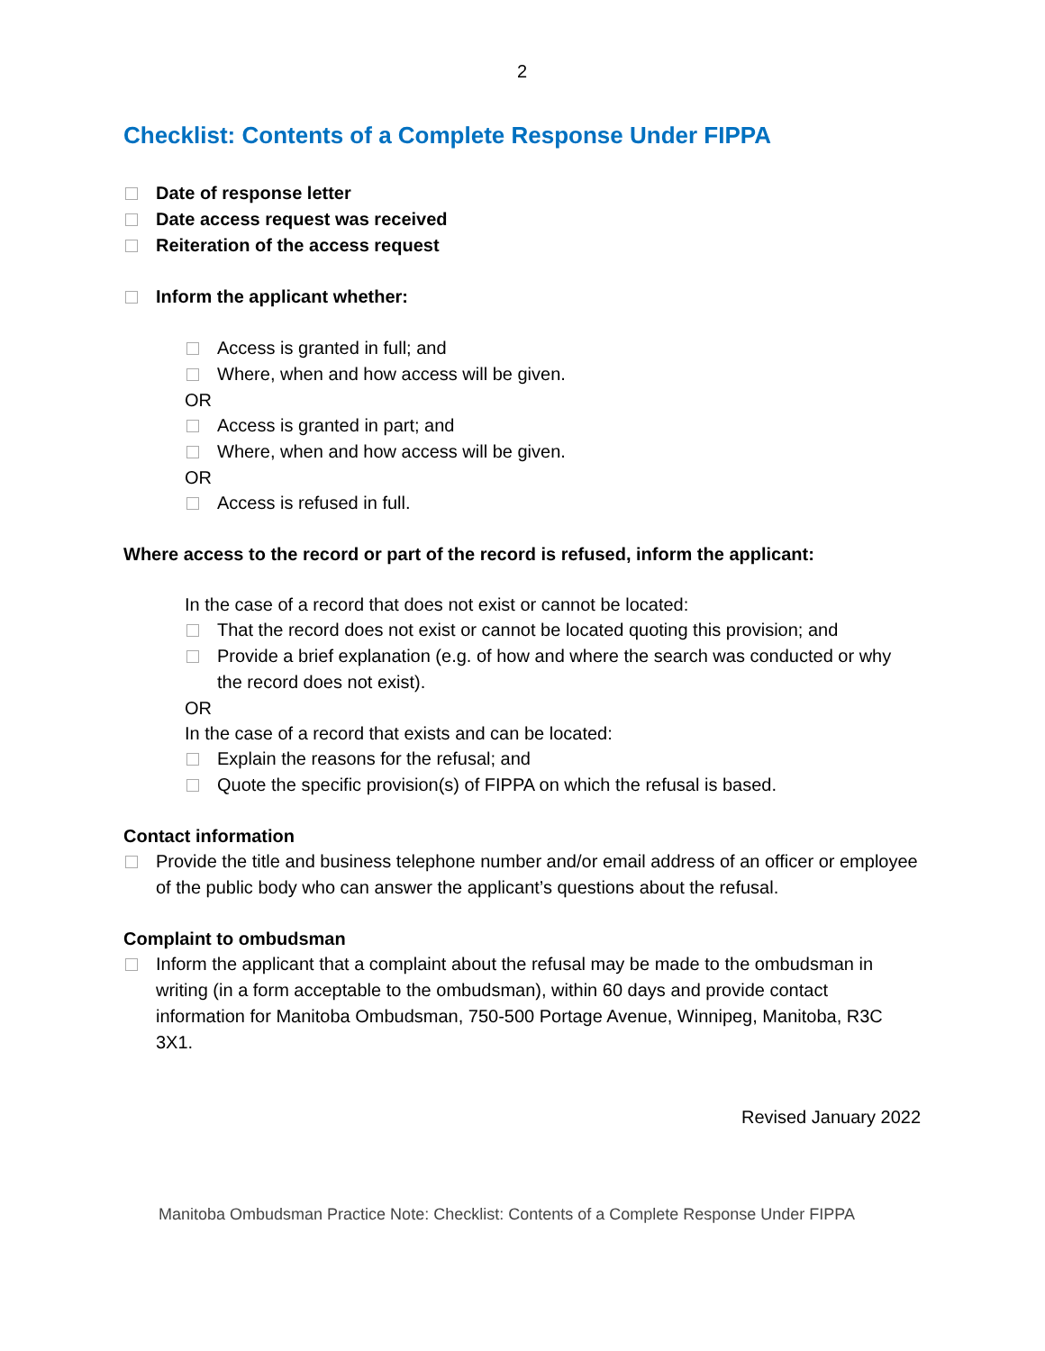2
Checklist: Contents of a Complete Response Under FIPPA
Date of response letter
Date access request was received
Reiteration of the access request
Inform the applicant whether:
Access is granted in full; and
Where, when and how access will be given.
OR
Access is granted in part; and
Where, when and how access will be given.
OR
Access is refused in full.
Where access to the record or part of the record is refused, inform the applicant:
In the case of a record that does not exist or cannot be located:
That the record does not exist or cannot be located quoting this provision; and
Provide a brief explanation (e.g. of how and where the search was conducted or why the record does not exist).
OR
In the case of a record that exists and can be located:
Explain the reasons for the refusal; and
Quote the specific provision(s) of FIPPA on which the refusal is based.
Contact information
Provide the title and business telephone number and/or email address of an officer or employee of the public body who can answer the applicant’s questions about the refusal.
Complaint to ombudsman
Inform the applicant that a complaint about the refusal may be made to the ombudsman in writing (in a form acceptable to the ombudsman), within 60 days and provide contact information for Manitoba Ombudsman, 750-500 Portage Avenue, Winnipeg, Manitoba, R3C 3X1.
Revised January 2022
Manitoba Ombudsman Practice Note: Checklist: Contents of a Complete Response Under FIPPA